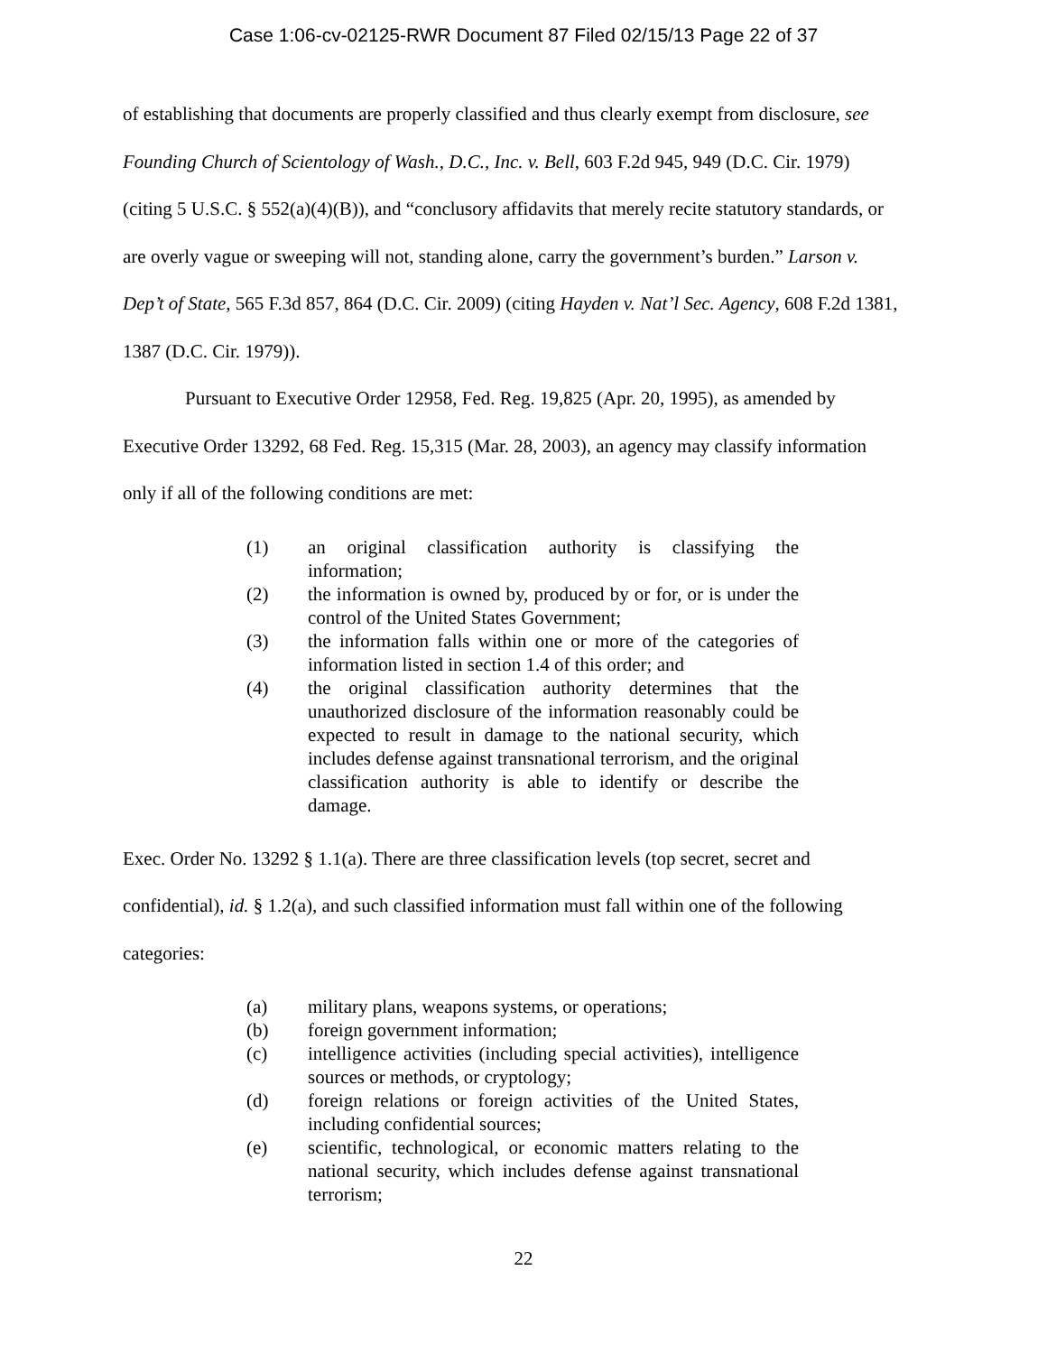Case 1:06-cv-02125-RWR Document 87 Filed 02/15/13 Page 22 of 37
of establishing that documents are properly classified and thus clearly exempt from disclosure, see Founding Church of Scientology of Wash., D.C., Inc. v. Bell, 603 F.2d 945, 949 (D.C. Cir. 1979) (citing 5 U.S.C. § 552(a)(4)(B)), and “conclusory affidavits that merely recite statutory standards, or are overly vague or sweeping will not, standing alone, carry the government’s burden.” Larson v. Dep’t of State, 565 F.3d 857, 864 (D.C. Cir. 2009) (citing Hayden v. Nat’l Sec. Agency, 608 F.2d 1381, 1387 (D.C. Cir. 1979)).
Pursuant to Executive Order 12958, Fed. Reg. 19,825 (Apr. 20, 1995), as amended by Executive Order 13292, 68 Fed. Reg. 15,315 (Mar. 28, 2003), an agency may classify information only if all of the following conditions are met:
(1) an original classification authority is classifying the information;
(2) the information is owned by, produced by or for, or is under the control of the United States Government;
(3) the information falls within one or more of the categories of information listed in section 1.4 of this order; and
(4) the original classification authority determines that the unauthorized disclosure of the information reasonably could be expected to result in damage to the national security, which includes defense against transnational terrorism, and the original classification authority is able to identify or describe the damage.
Exec. Order No. 13292 § 1.1(a). There are three classification levels (top secret, secret and confidential), id. § 1.2(a), and such classified information must fall within one of the following categories:
(a) military plans, weapons systems, or operations;
(b) foreign government information;
(c) intelligence activities (including special activities), intelligence sources or methods, or cryptology;
(d) foreign relations or foreign activities of the United States, including confidential sources;
(e) scientific, technological, or economic matters relating to the national security, which includes defense against transnational terrorism;
22